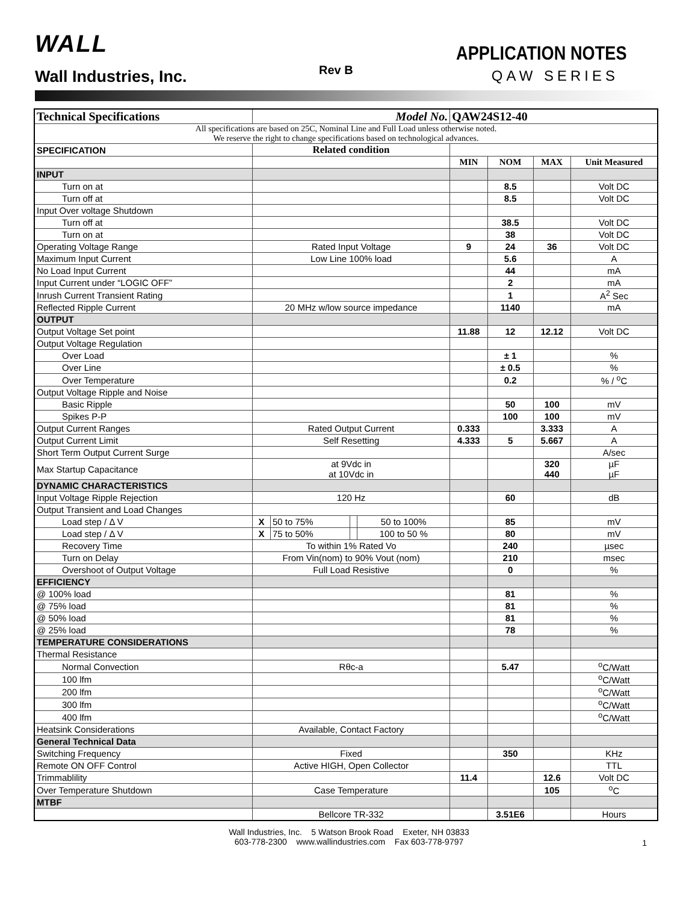WALL
Wall Industries, Inc. Rev B
APPLICATION NOTES
QAW SERIES
| Technical Specifications | Model No. | | | | QAW24S12-40 | | | |
| All specifications are based on 25C, Nominal Line and Full Load unless otherwise noted. We reserve the right to change specifications based on technological advances. | | | | | | | | |
| SPECIFICATION | Related condition | | | | | | | |
| | | | | | MIN | NOM | MAX | Unit Measured |
| INPUT | | | | | | | | |
| Turn on at | | | | | | 8.5 | | Volt DC |
| Turn off at | | | | | | 8.5 | | Volt DC |
| Input Over voltage Shutdown | | | | | | | | |
| Turn off at | | | | | | 38.5 | | Volt DC |
| Turn on at | | | | | | 38 | | Volt DC |
| Operating Voltage Range | Rated Input Voltage | | | | 9 | 24 | 36 | Volt DC |
| Maximum Input Current | Low Line 100% load | | | | | 5.6 | | A |
| No Load Input Current | | | | | | 44 | | mA |
| Input Current under “LOGIC OFF” | | | | | | 2 | | mA |
| Inrush Current Transient Rating | | | | | | 1 | | A<sup>2</sup> Sec |
| Reflected Ripple Current | 20 MHz w/low source impedance | | | | | 1140 | | mA |
| OUTPUT | | | | | | | | |
| Output Voltage Set point | | | | | 11.88 | 12 | 12.12 | Volt DC |
| Output Voltage Regulation | | | | | | | | |
| Over Load | | | | | | ± 1 | | % |
| Over Line | | | | | | ± 0.5 | | % |
| Over Temperature | | | | | | 0.2 | | % / <sup>o</sup>C |
| Output Voltage Ripple and Noise | | | | | | | | |
| Basic Ripple | | | | | | 50 | 100 | mV |
| Spikes P-P | | | | | | 100 | 100 | mV |
| Output Current Ranges | Rated Output Current | | | | 0.333 | | 3.333 | A |
| Output Current Limit | Self Resetting | | | | 4.333 | 5 | 5.667 | A |
| Short Term Output Current Surge | | | | | | | | A/sec |
| Max Startup Capacitance | at 9Vdc in at 10Vdc in | | | | | | 320 440 | µF µF |
| DYNAMIC CHARACTERISTICS | | | | | | | | |
| Input Voltage Ripple Rejection | 120 Hz | | | | | 60 | | dB |
| Output Transient and Load Changes | | | | | | | | |
| Load step / Δ V | X | 50 to 75% | | 50 to 100% | | 85 | | mV |
| Load step / Δ V | X | 75 to 50% | | 100 to 50 % | | 80 | | mV |
| Recovery Time | To within 1% Rated Vo | | | | | 240 | | µsec |
| Turn on Delay | From Vin(nom) to 90% Vout (nom) | | | | | 210 | | msec |
| Overshoot of Output Voltage | Full Load Resistive | | | | | 0 | | % |
| EFFICIENCY | | | | | | | | |
| @ 100% load | | | | | | 81 | | % |
| @ 75% load | | | | | | 81 | | % |
| @ 50% load | | | | | | 81 | | % |
| @ 25% load | | | | | | 78 | | % |
| TEMPERATURE CONSIDERATIONS | | | | | | | | |
| Thermal Resistance | | | | | | | | |
| Normal Convection | Rθc-a | | | | | 5.47 | | <sup>o</sup> C/Watt |
| 100 lfm | | | | | | | | <sup>o</sup> C/Watt |
| 200 lfm | | | | | | | | <sup>o</sup> C/Watt |
| 300 lfm | | | | | | | | <sup>o</sup> C/Watt |
| 400 lfm | | | | | | | | <sup>o</sup> C/Watt |
| Heatsink Considerations | Available, Contact Factory | | | | | | | |
| General Technical Data | | | | | | | | |
| Switching Frequency | Fixed | | | | | 350 | | KHz |
| Remote ON OFF Control | Active HIGH, Open Collector | | | | | | | TTL |
| Trimmablility | | | | | 11.4 | | 12.6 | Volt DC |
| Over Temperature Shutdown | Case Temperature | | | | | | 105 | <sup>o</sup> C |
| MTBF | | | | | | | | |
| | Bellcore TR-332 | | | | | 3.51E6 | | Hours |
Wall Industries, Inc. 5 Watson Brook Road Exeter, NH 03833
603-778-2300 www.wallindustries.com Fax 603-778-9797
1